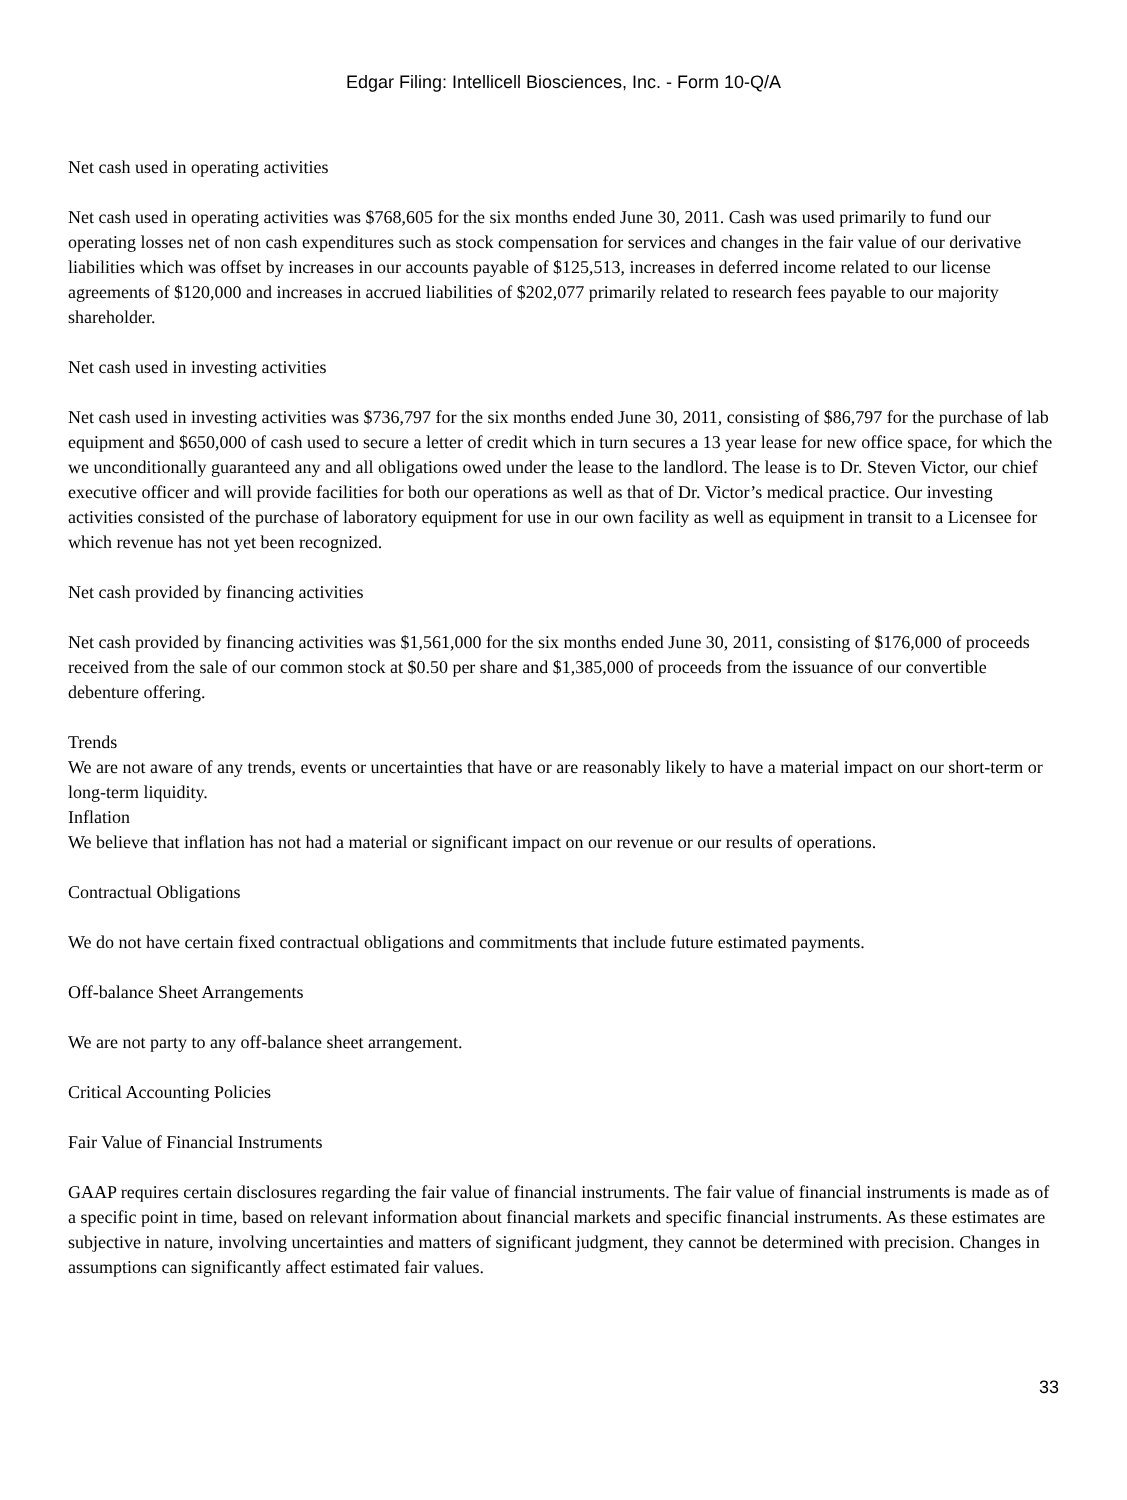Edgar Filing: Intellicell Biosciences, Inc. - Form 10-Q/A
Net cash used in operating activities
Net cash used in operating activities was $768,605 for the six months ended June 30, 2011. Cash was used primarily to fund our operating losses net of non cash expenditures such as stock compensation for services and changes in the fair value of our derivative liabilities which was offset by increases in our accounts payable of $125,513, increases in deferred income related to our license agreements of $120,000 and increases in accrued liabilities of $202,077 primarily related to research fees payable to our majority shareholder.
Net cash used in investing activities
Net cash used in investing activities was $736,797 for the six months ended June 30, 2011, consisting of $86,797 for the purchase of lab equipment and $650,000 of cash used to secure a letter of credit which in turn secures a 13 year lease for new office space, for which the we unconditionally guaranteed any and all obligations owed under the lease to the landlord. The lease is to Dr. Steven Victor, our chief executive officer and will provide facilities for both our operations as well as that of Dr. Victor’s medical practice. Our investing activities consisted of the purchase of laboratory equipment for use in our own facility as well as equipment in transit to a Licensee for which revenue has not yet been recognized.
Net cash provided by financing activities
Net cash provided by financing activities was $1,561,000 for the six months ended June 30, 2011, consisting of $176,000 of proceeds received from the sale of our common stock at $0.50 per share and $1,385,000 of proceeds from the issuance of our convertible debenture offering.
Trends
We are not aware of any trends, events or uncertainties that have or are reasonably likely to have a material impact on our short-term or long-term liquidity.
Inflation
We believe that inflation has not had a material or significant impact on our revenue or our results of operations.
Contractual Obligations
We do not have certain fixed contractual obligations and commitments that include future estimated payments.
Off-balance Sheet Arrangements
We are not party to any off-balance sheet arrangement.
Critical Accounting Policies
Fair Value of Financial Instruments
GAAP requires certain disclosures regarding the fair value of financial instruments. The fair value of financial instruments is made as of a specific point in time, based on relevant information about financial markets and specific financial instruments. As these estimates are subjective in nature, involving uncertainties and matters of significant judgment, they cannot be determined with precision. Changes in assumptions can significantly affect estimated fair values.
33